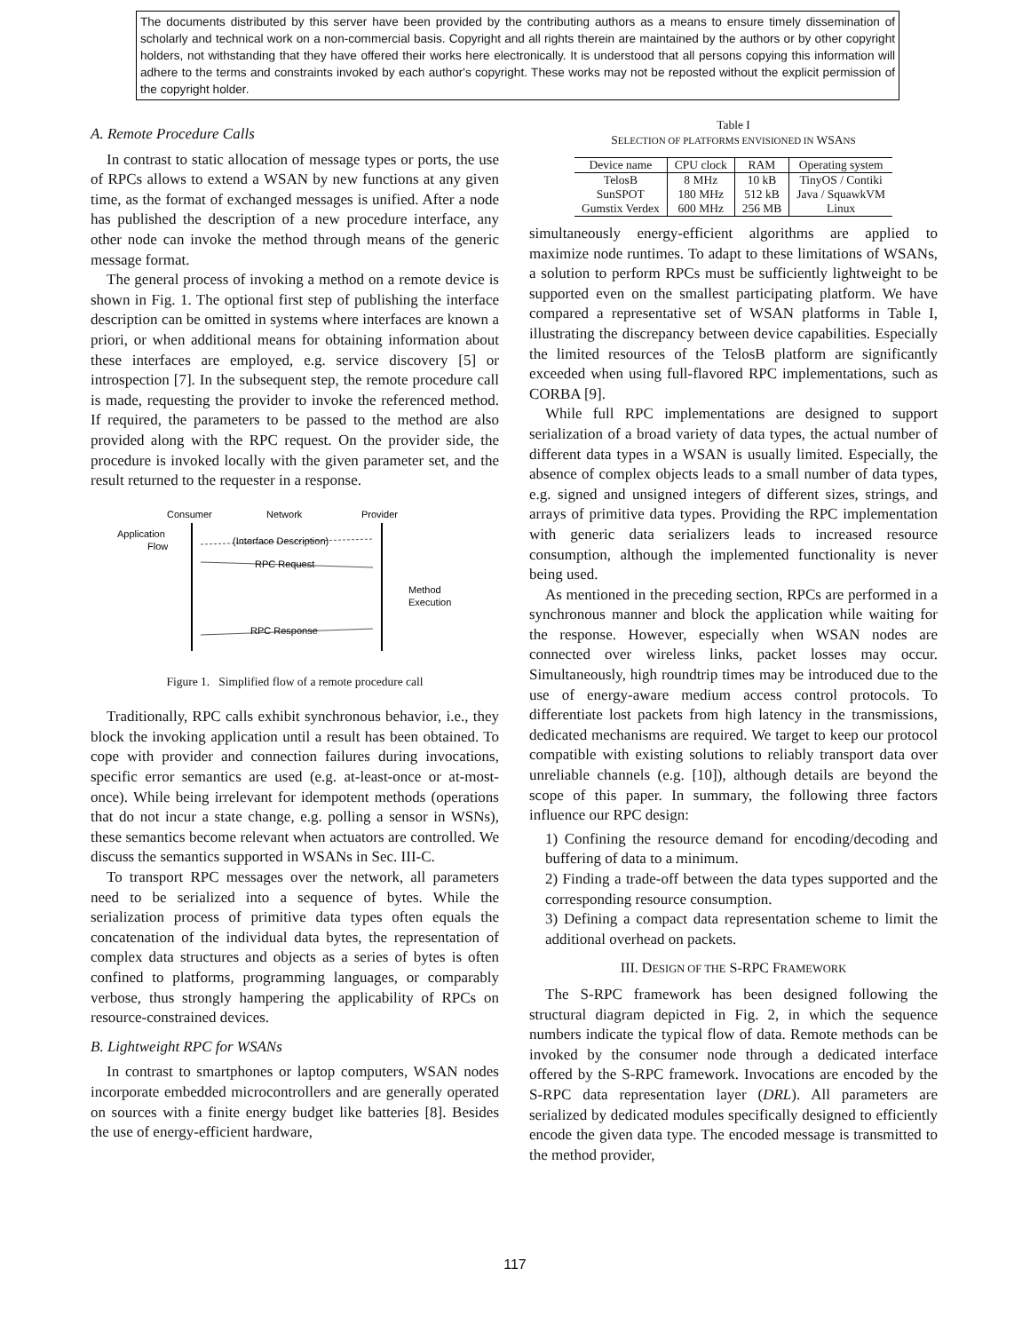The documents distributed by this server have been provided by the contributing authors as a means to ensure timely dissemination of scholarly and technical work on a non-commercial basis. Copyright and all rights therein are maintained by the authors or by other copyright holders, not withstanding that they have offered their works here electronically. It is understood that all persons copying this information will adhere to the terms and constraints invoked by each author's copyright. These works may not be reposted without the explicit permission of the copyright holder.
A. Remote Procedure Calls
In contrast to static allocation of message types or ports, the use of RPCs allows to extend a WSAN by new functions at any given time, as the format of exchanged messages is unified. After a node has published the description of a new procedure interface, any other node can invoke the method through means of the generic message format.
The general process of invoking a method on a remote device is shown in Fig. 1. The optional first step of publishing the interface description can be omitted in systems where interfaces are known a priori, or when additional means for obtaining information about these interfaces are employed, e.g. service discovery [5] or introspection [7]. In the subsequent step, the remote procedure call is made, requesting the provider to invoke the referenced method. If required, the parameters to be passed to the method are also provided along with the RPC request. On the provider side, the procedure is invoked locally with the given parameter set, and the result returned to the requester in a response.
Consumer
Network
Provider
Application
Flow
(Interface Description)
RPC Request
RPC Response
Method
Execution
Figure 1. Simplified flow of a remote procedure call
Traditionally, RPC calls exhibit synchronous behavior, i.e., they block the invoking application until a result has been obtained. To cope with provider and connection failures during invocations, specific error semantics are used (e.g. at-least-once or at-most-once). While being irrelevant for idempotent methods (operations that do not incur a state change, e.g. polling a sensor in WSNs), these semantics become relevant when actuators are controlled. We discuss the semantics supported in WSANs in Sec. III-C.
To transport RPC messages over the network, all parameters need to be serialized into a sequence of bytes. While the serialization process of primitive data types often equals the concatenation of the individual data bytes, the representation of complex data structures and objects as a series of bytes is often confined to platforms, programming languages, or comparably verbose, thus strongly hampering the applicability of RPCs on resource-constrained devices.
B. Lightweight RPC for WSANs
In contrast to smartphones or laptop computers, WSAN nodes incorporate embedded microcontrollers and are generally operated on sources with a finite energy budget like batteries [8]. Besides the use of energy-efficient hardware,
Table I
SELECTION OF PLATFORMS ENVISIONED IN WSANS
| Device name | CPU clock | RAM | Operating system |
| --- | --- | --- | --- |
| TelosB | 8 MHz | 10 kB | TinyOS / Contiki |
| SunSPOT | 180 MHz | 512 kB | Java / SquawkVM |
| Gumstix Verdex | 600 MHz | 256 MB | Linux |
simultaneously energy-efficient algorithms are applied to maximize node runtimes. To adapt to these limitations of WSANs, a solution to perform RPCs must be sufficiently lightweight to be supported even on the smallest participating platform. We have compared a representative set of WSAN platforms in Table I, illustrating the discrepancy between device capabilities. Especially the limited resources of the TelosB platform are significantly exceeded when using full-flavored RPC implementations, such as CORBA [9].
While full RPC implementations are designed to support serialization of a broad variety of data types, the actual number of different data types in a WSAN is usually limited. Especially, the absence of complex objects leads to a small number of data types, e.g. signed and unsigned integers of different sizes, strings, and arrays of primitive data types. Providing the RPC implementation with generic data serializers leads to increased resource consumption, although the implemented functionality is never being used.
As mentioned in the preceding section, RPCs are performed in a synchronous manner and block the application while waiting for the response. However, especially when WSAN nodes are connected over wireless links, packet losses may occur. Simultaneously, high roundtrip times may be introduced due to the use of energy-aware medium access control protocols. To differentiate lost packets from high latency in the transmissions, dedicated mechanisms are required. We target to keep our protocol compatible with existing solutions to reliably transport data over unreliable channels (e.g. [10]), although details are beyond the scope of this paper. In summary, the following three factors influence our RPC design:
1) Confining the resource demand for encoding/decoding and buffering of data to a minimum.
2) Finding a trade-off between the data types supported and the corresponding resource consumption.
3) Defining a compact data representation scheme to limit the additional overhead on packets.
III. DESIGN OF THE S-RPC FRAMEWORK
The S-RPC framework has been designed following the structural diagram depicted in Fig. 2, in which the sequence numbers indicate the typical flow of data. Remote methods can be invoked by the consumer node through a dedicated interface offered by the S-RPC framework. Invocations are encoded by the S-RPC data representation layer (DRL). All parameters are serialized by dedicated modules specifically designed to efficiently encode the given data type. The encoded message is transmitted to the method provider,
117